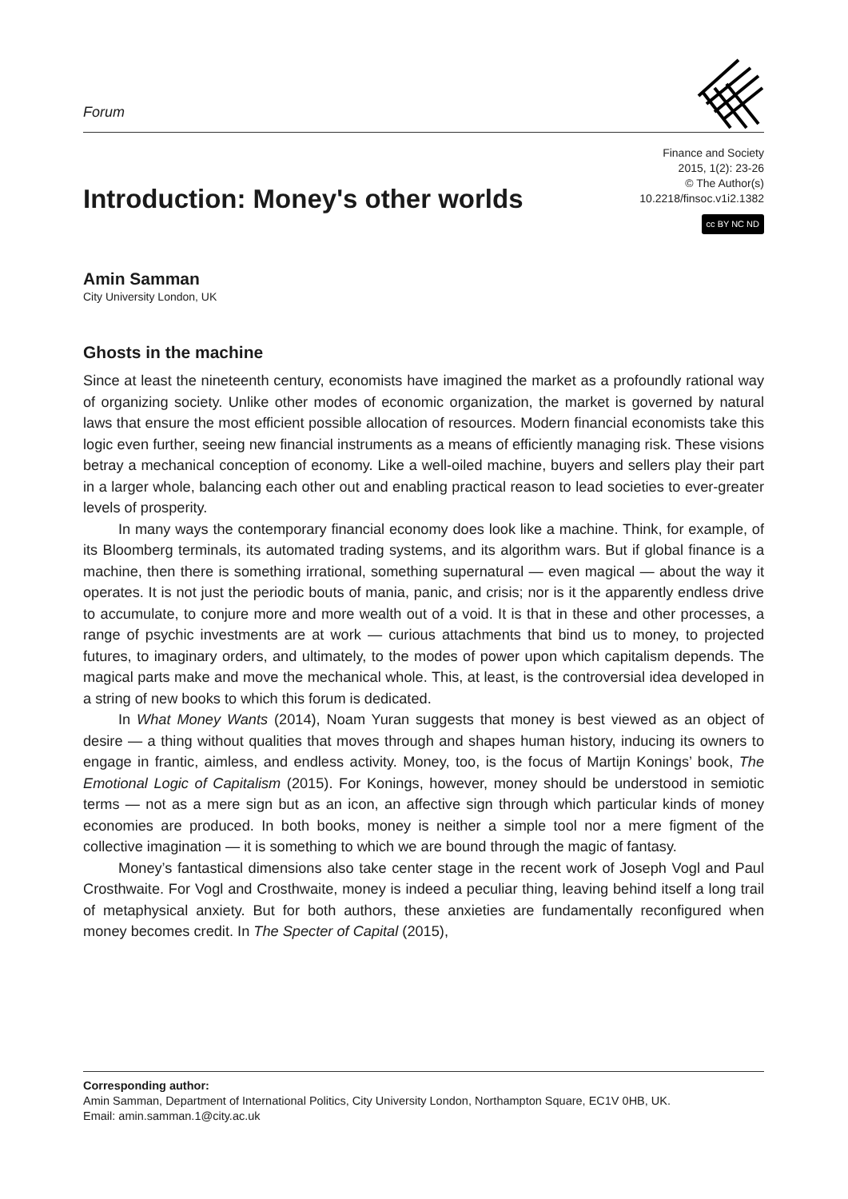Forum
Introduction: Money's other worlds
Finance and Society
2015, 1(2): 23-26
© The Author(s)
10.2218/finsoc.v1i2.1382
cc BY NC ND
Amin Samman
City University London, UK
Ghosts in the machine
Since at least the nineteenth century, economists have imagined the market as a profoundly rational way of organizing society. Unlike other modes of economic organization, the market is governed by natural laws that ensure the most efficient possible allocation of resources. Modern financial economists take this logic even further, seeing new financial instruments as a means of efficiently managing risk. These visions betray a mechanical conception of economy. Like a well-oiled machine, buyers and sellers play their part in a larger whole, balancing each other out and enabling practical reason to lead societies to ever-greater levels of prosperity.
In many ways the contemporary financial economy does look like a machine. Think, for example, of its Bloomberg terminals, its automated trading systems, and its algorithm wars. But if global finance is a machine, then there is something irrational, something supernatural — even magical — about the way it operates. It is not just the periodic bouts of mania, panic, and crisis; nor is it the apparently endless drive to accumulate, to conjure more and more wealth out of a void. It is that in these and other processes, a range of psychic investments are at work — curious attachments that bind us to money, to projected futures, to imaginary orders, and ultimately, to the modes of power upon which capitalism depends. The magical parts make and move the mechanical whole. This, at least, is the controversial idea developed in a string of new books to which this forum is dedicated.
In What Money Wants (2014), Noam Yuran suggests that money is best viewed as an object of desire — a thing without qualities that moves through and shapes human history, inducing its owners to engage in frantic, aimless, and endless activity. Money, too, is the focus of Martijn Konings’ book, The Emotional Logic of Capitalism (2015). For Konings, however, money should be understood in semiotic terms — not as a mere sign but as an icon, an affective sign through which particular kinds of money economies are produced. In both books, money is neither a simple tool nor a mere figment of the collective imagination — it is something to which we are bound through the magic of fantasy.
Money’s fantastical dimensions also take center stage in the recent work of Joseph Vogl and Paul Crosthwaite. For Vogl and Crosthwaite, money is indeed a peculiar thing, leaving behind itself a long trail of metaphysical anxiety. But for both authors, these anxieties are fundamentally reconfigured when money becomes credit. In The Specter of Capital (2015),
Corresponding author:
Amin Samman, Department of International Politics, City University London, Northampton Square, EC1V 0HB, UK.
Email: amin.samman.1@city.ac.uk